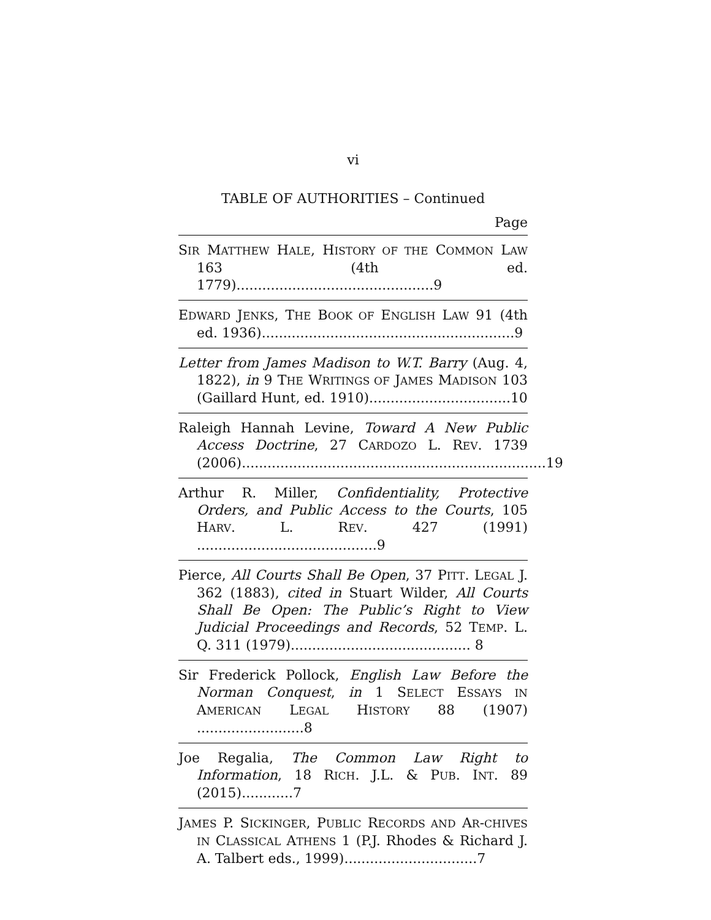vi
TABLE OF AUTHORITIES – Continued
Page
SIR MATTHEW HALE, HISTORY OF THE COMMON LAW 163 (4th ed. 1779)..............................................9
EDWARD JENKS, THE BOOK OF ENGLISH LAW 91 (4th ed. 1936)...........................................................9
Letter from James Madison to W.T. Barry (Aug. 4, 1822), in 9 THE WRITINGS OF JAMES MADISON 103 (Gaillard Hunt, ed. 1910).................................10
Raleigh Hannah Levine, Toward A New Public Access Doctrine, 27 CARDOZO L. REV. 1739 (2006).......................................................................19
Arthur R. Miller, Confidentiality, Protective Orders, and Public Access to the Courts, 105 HARV. L. REV. 427 (1991) ..........................................9
Pierce, All Courts Shall Be Open, 37 PITT. LEGAL J. 362 (1883), cited in Stuart Wilder, All Courts Shall Be Open: The Public’s Right to View Judicial Proceedings and Records, 52 TEMP. L. Q. 311 (1979).......................................... 8
Sir Frederick Pollock, English Law Before the Norman Conquest, in 1 SELECT ESSAYS IN AMERICAN LEGAL HISTORY 88 (1907) .........................8
Joe Regalia, The Common Law Right to Information, 18 RICH. J.L. & PUB. INT. 89 (2015)............7
JAMES P. SICKINGER, PUBLIC RECORDS AND AR-CHIVES IN CLASSICAL ATHENS 1 (P.J. Rhodes & Richard J. A. Talbert eds., 1999)...............................7